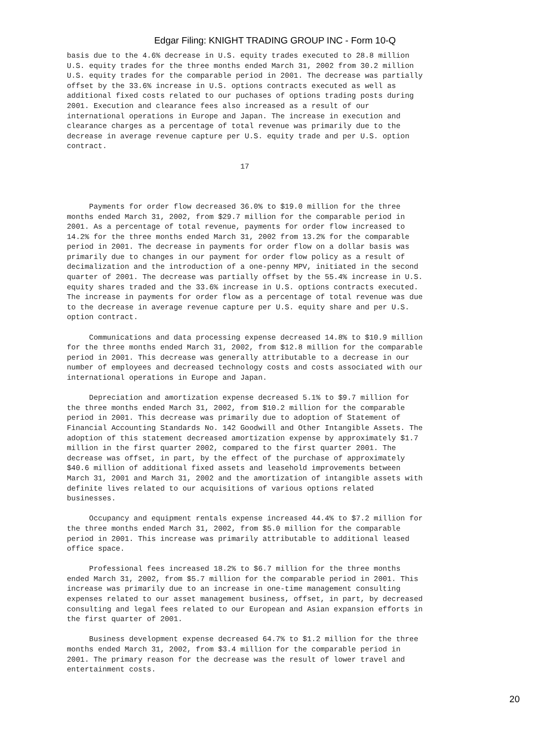Edgar Filing: KNIGHT TRADING GROUP INC - Form 10-Q
basis due to the 4.6% decrease in U.S. equity trades executed to 28.8 million
U.S. equity trades for the three months ended March 31, 2002 from 30.2 million
U.S. equity trades for the comparable period in 2001. The decrease was partially
offset by the 33.6% increase in U.S. options contracts executed as well as
additional fixed costs related to our puchases of options trading posts during
2001. Execution and clearance fees also increased as a result of our
international operations in Europe and Japan. The increase in execution and
clearance charges as a percentage of total revenue was primarily due to the
decrease in average revenue capture per U.S. equity trade and per U.S. option
contract.

                                       17



     Payments for order flow decreased 36.0% to $19.0 million for the three
months ended March 31, 2002, from $29.7 million for the comparable period in
2001. As a percentage of total revenue, payments for order flow increased to
14.2% for the three months ended March 31, 2002 from 13.2% for the comparable
period in 2001. The decrease in payments for order flow on a dollar basis was
primarily due to changes in our payment for order flow policy as a result of
decimalization and the introduction of a one-penny MPV, initiated in the second
quarter of 2001. The decrease was partially offset by the 55.4% increase in U.S.
equity shares traded and the 33.6% increase in U.S. options contracts executed.
The increase in payments for order flow as a percentage of total revenue was due
to the decrease in average revenue capture per U.S. equity share and per U.S.
option contract.

     Communications and data processing expense decreased 14.8% to $10.9 million
for the three months ended March 31, 2002, from $12.8 million for the comparable
period in 2001. This decrease was generally attributable to a decrease in our
number of employees and decreased technology costs and costs associated with our
international operations in Europe and Japan.

     Depreciation and amortization expense decreased 5.1% to $9.7 million for
the three months ended March 31, 2002, from $10.2 million for the comparable
period in 2001. This decrease was primarily due to adoption of Statement of
Financial Accounting Standards No. 142 Goodwill and Other Intangible Assets. The
adoption of this statement decreased amortization expense by approximately $1.7
million in the first quarter 2002, compared to the first quarter 2001. The
decrease was offset, in part, by the effect of the purchase of approximately
$40.6 million of additional fixed assets and leasehold improvements between
March 31, 2001 and March 31, 2002 and the amortization of intangible assets with
definite lives related to our acquisitions of various options related
businesses.

     Occupancy and equipment rentals expense increased 44.4% to $7.2 million for
the three months ended March 31, 2002, from $5.0 million for the comparable
period in 2001. This increase was primarily attributable to additional leased
office space.

     Professional fees increased 18.2% to $6.7 million for the three months
ended March 31, 2002, from $5.7 million for the comparable period in 2001. This
increase was primarily due to an increase in one-time management consulting
expenses related to our asset management business, offset, in part, by decreased
consulting and legal fees related to our European and Asian expansion efforts in
the first quarter of 2001.

     Business development expense decreased 64.7% to $1.2 million for the three
months ended March 31, 2002, from $3.4 million for the comparable period in
2001. The primary reason for the decrease was the result of lower travel and
entertainment costs.
20